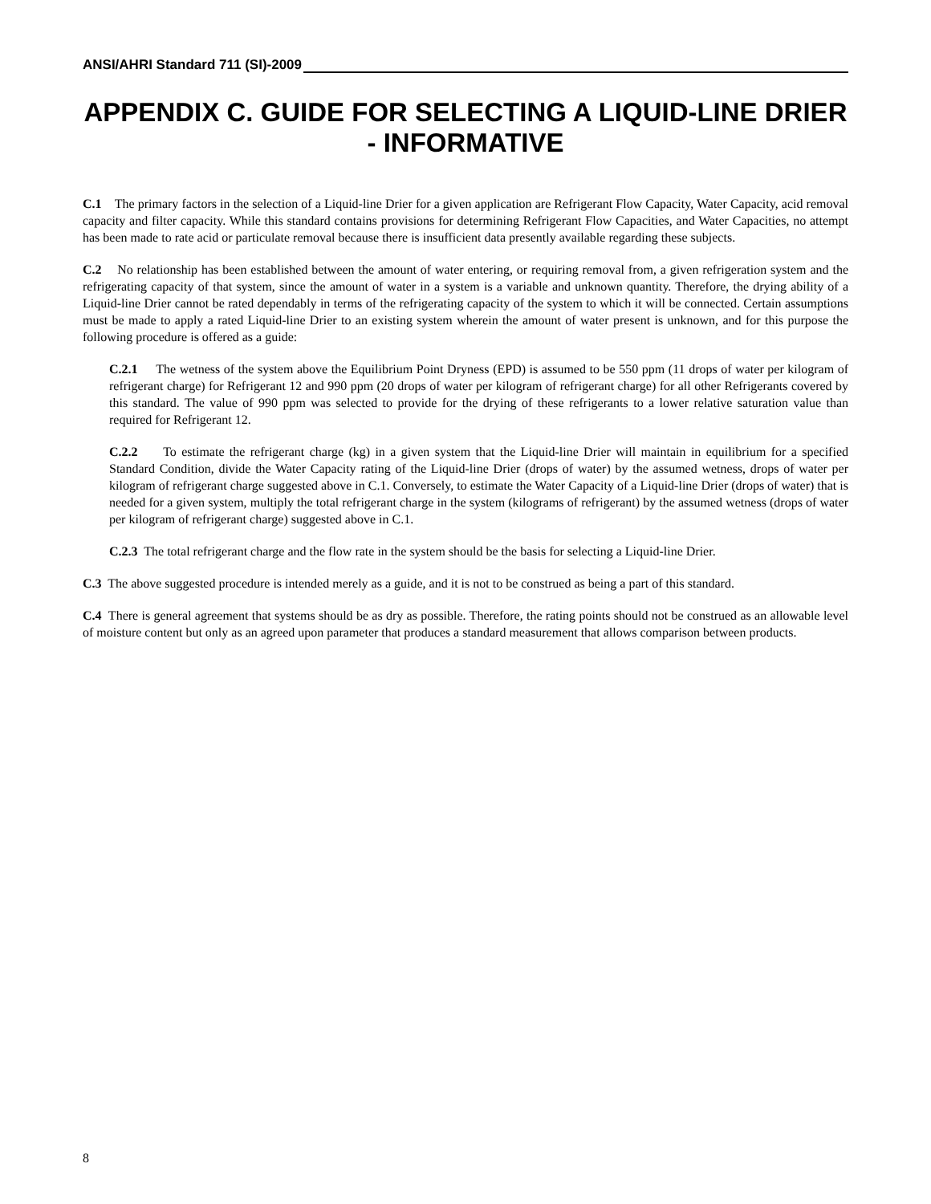ANSI/AHRI Standard 711 (SI)-2009
APPENDIX C. GUIDE FOR SELECTING A LIQUID-LINE DRIER - INFORMATIVE
C.1 The primary factors in the selection of a Liquid-line Drier for a given application are Refrigerant Flow Capacity, Water Capacity, acid removal capacity and filter capacity. While this standard contains provisions for determining Refrigerant Flow Capacities, and Water Capacities, no attempt has been made to rate acid or particulate removal because there is insufficient data presently available regarding these subjects.
C.2 No relationship has been established between the amount of water entering, or requiring removal from, a given refrigeration system and the refrigerating capacity of that system, since the amount of water in a system is a variable and unknown quantity. Therefore, the drying ability of a Liquid-line Drier cannot be rated dependably in terms of the refrigerating capacity of the system to which it will be connected. Certain assumptions must be made to apply a rated Liquid-line Drier to an existing system wherein the amount of water present is unknown, and for this purpose the following procedure is offered as a guide:
C.2.1 The wetness of the system above the Equilibrium Point Dryness (EPD) is assumed to be 550 ppm (11 drops of water per kilogram of refrigerant charge) for Refrigerant 12 and 990 ppm (20 drops of water per kilogram of refrigerant charge) for all other Refrigerants covered by this standard. The value of 990 ppm was selected to provide for the drying of these refrigerants to a lower relative saturation value than required for Refrigerant 12.
C.2.2 To estimate the refrigerant charge (kg) in a given system that the Liquid-line Drier will maintain in equilibrium for a specified Standard Condition, divide the Water Capacity rating of the Liquid-line Drier (drops of water) by the assumed wetness, drops of water per kilogram of refrigerant charge suggested above in C.1. Conversely, to estimate the Water Capacity of a Liquid-line Drier (drops of water) that is needed for a given system, multiply the total refrigerant charge in the system (kilograms of refrigerant) by the assumed wetness (drops of water per kilogram of refrigerant charge) suggested above in C.1.
C.2.3 The total refrigerant charge and the flow rate in the system should be the basis for selecting a Liquid-line Drier.
C.3 The above suggested procedure is intended merely as a guide, and it is not to be construed as being a part of this standard.
C.4 There is general agreement that systems should be as dry as possible. Therefore, the rating points should not be construed as an allowable level of moisture content but only as an agreed upon parameter that produces a standard measurement that allows comparison between products.
8